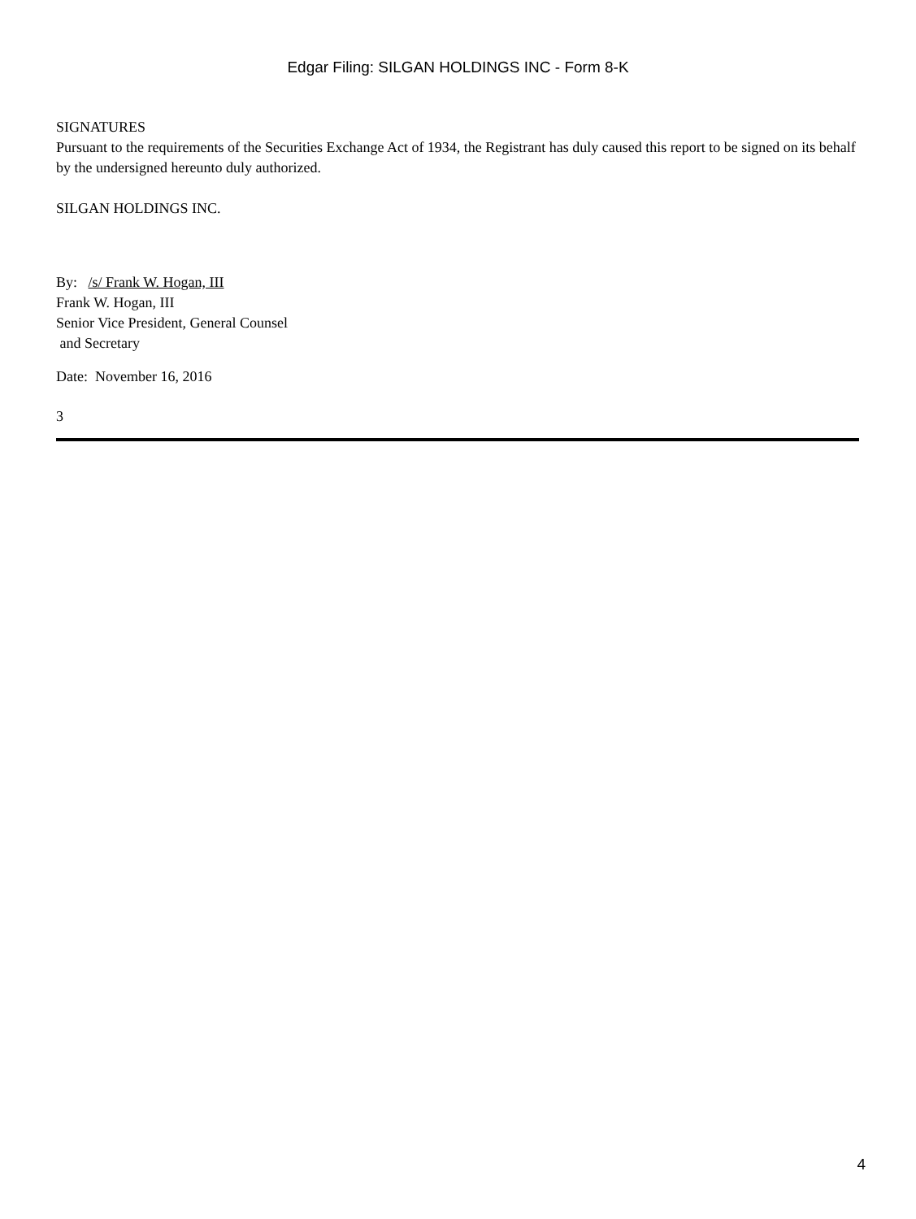Edgar Filing: SILGAN HOLDINGS INC - Form 8-K
SIGNATURES
Pursuant to the requirements of the Securities Exchange Act of 1934, the Registrant has duly caused this report to be signed on its behalf by the undersigned hereunto duly authorized.
SILGAN HOLDINGS INC.
By: /s/ Frank W. Hogan, III
Frank W. Hogan, III
Senior Vice President, General Counsel
and Secretary
Date: November 16, 2016
3
4